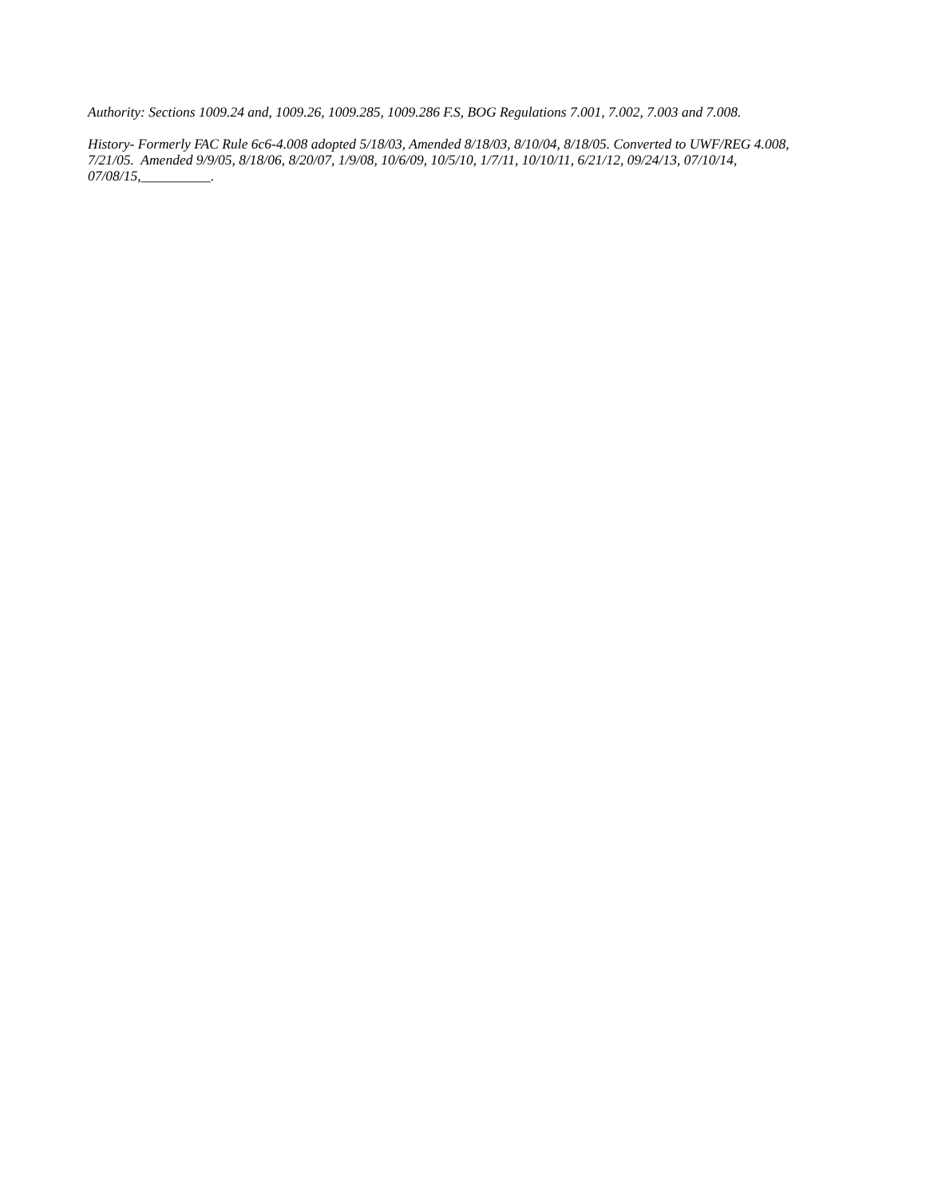Authority: Sections 1009.24 and, 1009.26, 1009.285, 1009.286 F.S, BOG Regulations 7.001, 7.002, 7.003 and 7.008.
History- Formerly FAC Rule 6c6-4.008 adopted 5/18/03, Amended 8/18/03, 8/10/04, 8/18/05. Converted to UWF/REG 4.008, 7/21/05. Amended 9/9/05, 8/18/06, 8/20/07, 1/9/08, 10/6/09, 10/5/10, 1/7/11, 10/10/11, 6/21/12, 09/24/13, 07/10/14, 07/08/15,__________.